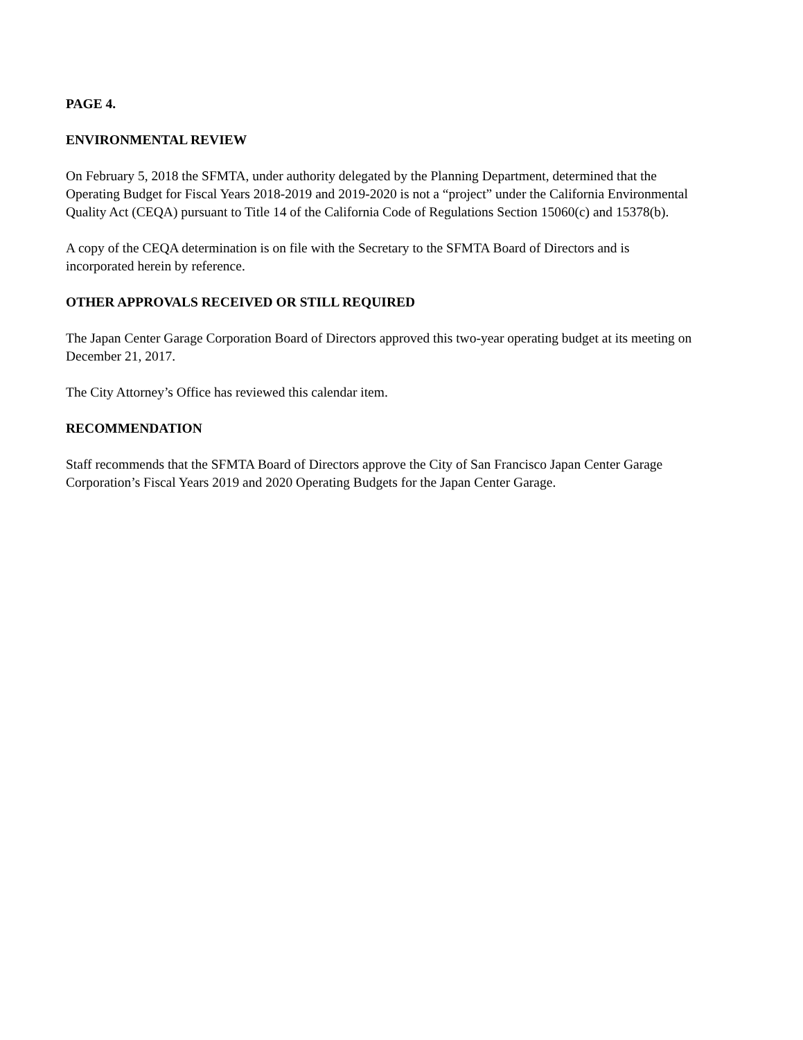PAGE 4.
ENVIRONMENTAL REVIEW
On February 5, 2018 the SFMTA, under authority delegated by the Planning Department, determined that the Operating Budget for Fiscal Years 2018-2019 and 2019-2020 is not a “project” under the California Environmental Quality Act (CEQA) pursuant to Title 14 of the California Code of Regulations Section 15060(c) and 15378(b).
A copy of the CEQA determination is on file with the Secretary to the SFMTA Board of Directors and is incorporated herein by reference.
OTHER APPROVALS RECEIVED OR STILL REQUIRED
The Japan Center Garage Corporation Board of Directors approved this two-year operating budget at its meeting on December 21, 2017.
The City Attorney’s Office has reviewed this calendar item.
RECOMMENDATION
Staff recommends that the SFMTA Board of Directors approve the City of San Francisco Japan Center Garage Corporation’s Fiscal Years 2019 and 2020 Operating Budgets for the Japan Center Garage.